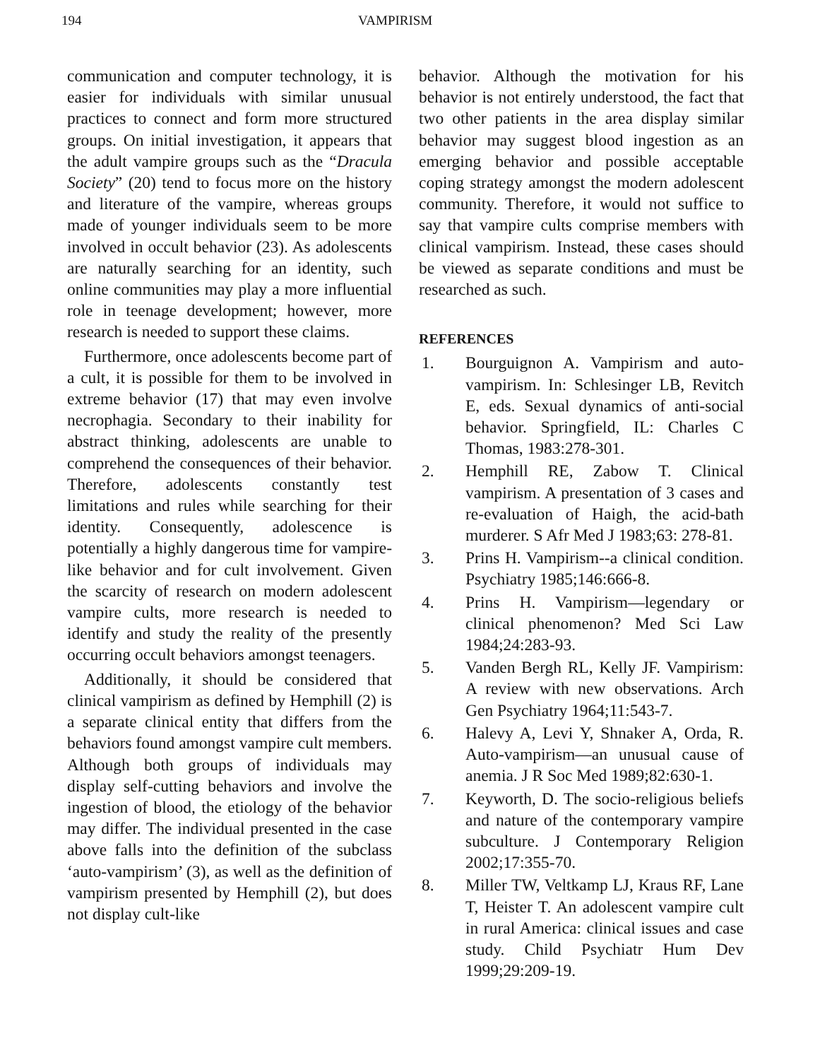194 VAMPIRISM
communication and computer technology, it is easier for individuals with similar unusual practices to connect and form more structured groups. On initial investigation, it appears that the adult vampire groups such as the “Dracula Society” (20) tend to focus more on the history and literature of the vampire, whereas groups made of younger individuals seem to be more involved in occult behavior (23). As adolescents are naturally searching for an identity, such online communities may play a more influential role in teenage development; however, more research is needed to support these claims.
Furthermore, once adolescents become part of a cult, it is possible for them to be involved in extreme behavior (17) that may even involve necrophagia. Secondary to their inability for abstract thinking, adolescents are unable to comprehend the consequences of their behavior. Therefore, adolescents constantly test limitations and rules while searching for their identity. Consequently, adolescence is potentially a highly dangerous time for vampire-like behavior and for cult involvement. Given the scarcity of research on modern adolescent vampire cults, more research is needed to identify and study the reality of the presently occurring occult behaviors amongst teenagers.
Additionally, it should be considered that clinical vampirism as defined by Hemphill (2) is a separate clinical entity that differs from the behaviors found amongst vampire cult members. Although both groups of individuals may display self-cutting behaviors and involve the ingestion of blood, the etiology of the behavior may differ. The individual presented in the case above falls into the definition of the subclass ‘auto-vampirism’ (3), as well as the definition of vampirism presented by Hemphill (2), but does not display cult-like
behavior. Although the motivation for his behavior is not entirely understood, the fact that two other patients in the area display similar behavior may suggest blood ingestion as an emerging behavior and possible acceptable coping strategy amongst the modern adolescent community. Therefore, it would not suffice to say that vampire cults comprise members with clinical vampirism. Instead, these cases should be viewed as separate conditions and must be researched as such.
REFERENCES
1. Bourguignon A. Vampirism and auto-vampirism. In: Schlesinger LB, Revitch E, eds. Sexual dynamics of anti-social behavior. Springfield, IL: Charles C Thomas, 1983:278-301.
2. Hemphill RE, Zabow T. Clinical vampirism. A presentation of 3 cases and re-evaluation of Haigh, the acid-bath murderer. S Afr Med J 1983;63: 278-81.
3. Prins H. Vampirism--a clinical condition. Psychiatry 1985;146:666-8.
4. Prins H. Vampirism—legendary or clinical phenomenon? Med Sci Law 1984;24:283-93.
5. Vanden Bergh RL, Kelly JF. Vampirism: A review with new observations. Arch Gen Psychiatry 1964;11:543-7.
6. Halevy A, Levi Y, Shnaker A, Orda, R. Auto-vampirism—an unusual cause of anemia. J R Soc Med 1989;82:630-1.
7. Keyworth, D. The socio-religious beliefs and nature of the contemporary vampire subculture. J Contemporary Religion 2002;17:355-70.
8. Miller TW, Veltkamp LJ, Kraus RF, Lane T, Heister T. An adolescent vampire cult in rural America: clinical issues and case study. Child Psychiatr Hum Dev 1999;29:209-19.